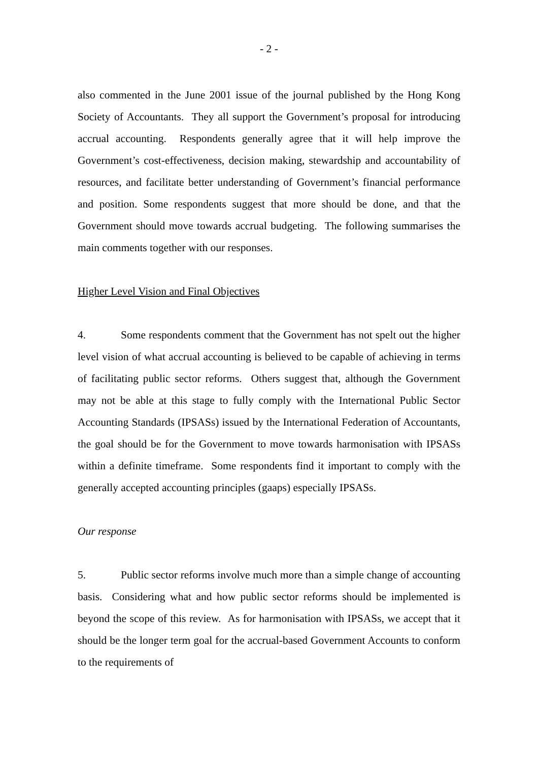- 2 -
also commented in the June 2001 issue of the journal published by the Hong Kong Society of Accountants. They all support the Government’s proposal for introducing accrual accounting. Respondents generally agree that it will help improve the Government’s cost-effectiveness, decision making, stewardship and accountability of resources, and facilitate better understanding of Government’s financial performance and position. Some respondents suggest that more should be done, and that the Government should move towards accrual budgeting. The following summarises the main comments together with our responses.
Higher Level Vision and Final Objectives
4. Some respondents comment that the Government has not spelt out the higher level vision of what accrual accounting is believed to be capable of achieving in terms of facilitating public sector reforms. Others suggest that, although the Government may not be able at this stage to fully comply with the International Public Sector Accounting Standards (IPSASs) issued by the International Federation of Accountants, the goal should be for the Government to move towards harmonisation with IPSASs within a definite timeframe. Some respondents find it important to comply with the generally accepted accounting principles (gaaps) especially IPSASs.
Our response
5. Public sector reforms involve much more than a simple change of accounting basis. Considering what and how public sector reforms should be implemented is beyond the scope of this review. As for harmonisation with IPSASs, we accept that it should be the longer term goal for the accrual-based Government Accounts to conform to the requirements of